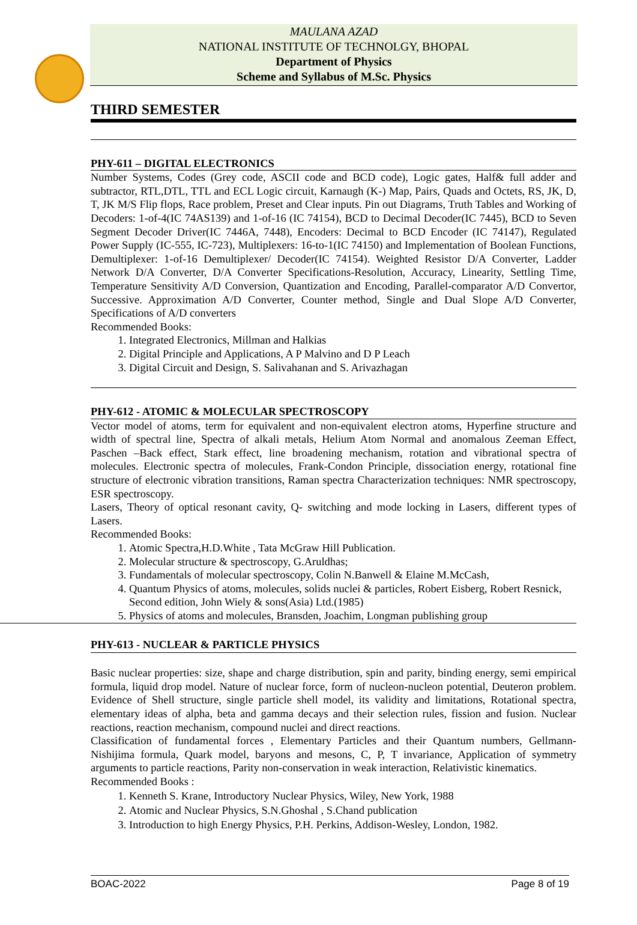MAULANA AZAD
NATIONAL INSTITUTE OF TECHNOLGY, BHOPAL
Department of Physics
Scheme and Syllabus of M.Sc. Physics
THIRD SEMESTER
PHY-611 – DIGITAL ELECTRONICS
Number Systems, Codes (Grey code, ASCII code and BCD code), Logic gates, Half& full adder and subtractor, RTL,DTL, TTL and ECL Logic circuit, Karnaugh (K-) Map, Pairs, Quads and Octets, RS, JK, D, T, JK M/S Flip flops, Race problem, Preset and Clear inputs. Pin out Diagrams, Truth Tables and Working of Decoders: 1-of-4(IC 74AS139) and 1-of-16 (IC 74154), BCD to Decimal Decoder(IC 7445), BCD to Seven Segment Decoder Driver(IC 7446A, 7448), Encoders: Decimal to BCD Encoder (IC 74147), Regulated Power Supply (IC-555, IC-723), Multiplexers: 16-to-1(IC 74150) and Implementation of Boolean Functions, Demultiplexer: 1-of-16 Demultiplexer/ Decoder(IC 74154). Weighted Resistor D/A Converter, Ladder Network D/A Converter, D/A Converter Specifications-Resolution, Accuracy, Linearity, Settling Time, Temperature Sensitivity A/D Conversion, Quantization and Encoding, Parallel-comparator A/D Convertor, Successive. Approximation A/D Converter, Counter method, Single and Dual Slope A/D Converter, Specifications of A/D converters
Recommended Books:
1. Integrated Electronics, Millman and Halkias
2. Digital Principle and Applications, A P Malvino and D P Leach
3. Digital Circuit and Design, S. Salivahanan and S. Arivazhagan
PHY-612 - ATOMIC & MOLECULAR SPECTROSCOPY
Vector model of atoms, term for equivalent and non-equivalent electron atoms, Hyperfine structure and width of spectral line, Spectra of alkali metals, Helium Atom Normal and anomalous Zeeman Effect, Paschen –Back effect, Stark effect, line broadening mechanism, rotation and vibrational spectra of molecules. Electronic spectra of molecules, Frank-Condon Principle, dissociation energy, rotational fine structure of electronic vibration transitions, Raman spectra Characterization techniques: NMR spectroscopy, ESR spectroscopy.
Lasers, Theory of optical resonant cavity, Q- switching and mode locking in Lasers, different types of Lasers.
Recommended Books:
1. Atomic Spectra,H.D.White , Tata McGraw Hill Publication.
2. Molecular structure & spectroscopy, G.Aruldhas;
3. Fundamentals of molecular spectroscopy, Colin N.Banwell & Elaine M.McCash,
4. Quantum Physics of atoms, molecules, solids nuclei & particles, Robert Eisberg, Robert Resnick, Second edition, John Wiely & sons(Asia) Ltd.(1985)
5. Physics of atoms and molecules, Bransden, Joachim, Longman publishing group
PHY-613 - NUCLEAR & PARTICLE PHYSICS
Basic nuclear properties: size, shape and charge distribution, spin and parity, binding energy, semi empirical formula, liquid drop model. Nature of nuclear force, form of nucleon-nucleon potential, Deuteron problem. Evidence of Shell structure, single particle shell model, its validity and limitations, Rotational spectra, elementary ideas of alpha, beta and gamma decays and their selection rules, fission and fusion. Nuclear reactions, reaction mechanism, compound nuclei and direct reactions.
Classification of fundamental forces , Elementary Particles and their Quantum numbers, Gellmann-Nishijima formula, Quark model, baryons and mesons, C, P, T invariance, Application of symmetry arguments to particle reactions, Parity non-conservation in weak interaction, Relativistic kinematics.
Recommended Books :
1. Kenneth S. Krane, Introductory Nuclear Physics, Wiley, New York, 1988
2. Atomic and Nuclear Physics, S.N.Ghoshal , S.Chand publication
3. Introduction to high Energy Physics, P.H. Perkins, Addison-Wesley, London, 1982.
BOAC-2022 Page 8 of 19